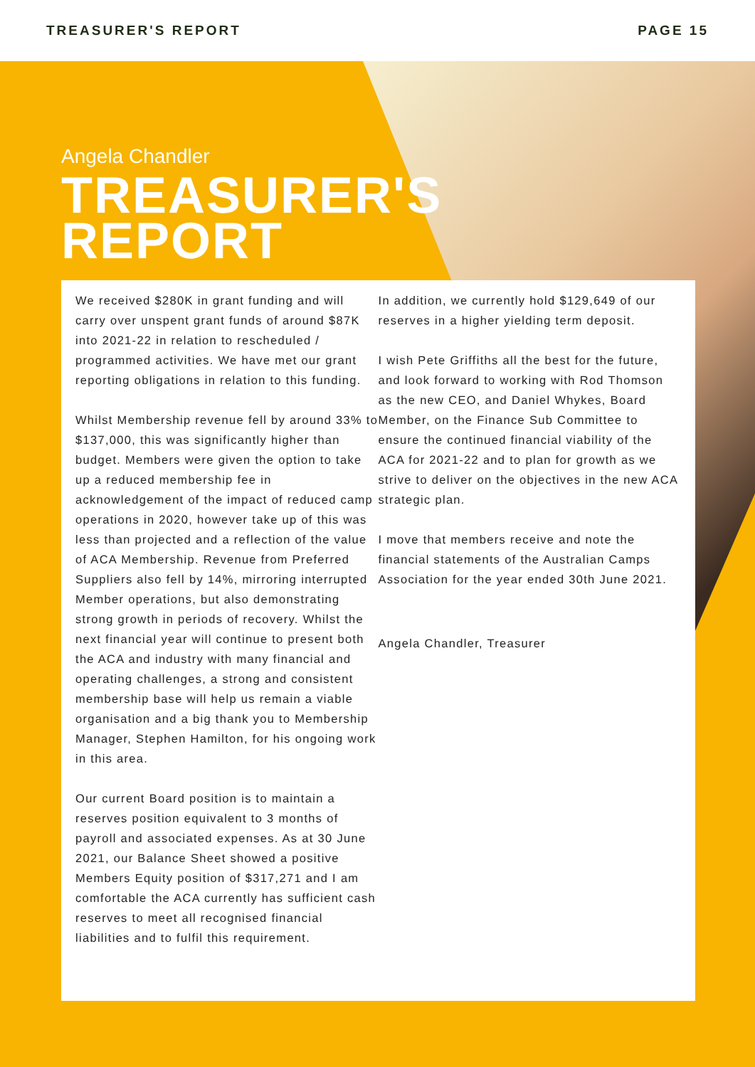TREASURER'S REPORT PAGE 15
Angela Chandler
TREASURER'S
REPORT
We received $280K in grant funding and will carry over unspent grant funds of around $87K into 2021-22 in relation to rescheduled / programmed activities. We have met our grant reporting obligations in relation to this funding.
Whilst Membership revenue fell by around 33% to $137,000, this was significantly higher than budget. Members were given the option to take up a reduced membership fee in acknowledgement of the impact of reduced camp operations in 2020, however take up of this was less than projected and a reflection of the value of ACA Membership. Revenue from Preferred Suppliers also fell by 14%, mirroring interrupted Member operations, but also demonstrating strong growth in periods of recovery. Whilst the next financial year will continue to present both the ACA and industry with many financial and operating challenges, a strong and consistent membership base will help us remain a viable organisation and a big thank you to Membership Manager, Stephen Hamilton, for his ongoing work in this area.
Our current Board position is to maintain a reserves position equivalent to 3 months of payroll and associated expenses. As at 30 June 2021, our Balance Sheet showed a positive Members Equity position of $317,271 and I am comfortable the ACA currently has sufficient cash reserves to meet all recognised financial liabilities and to fulfil this requirement.
In addition, we currently hold $129,649 of our reserves in a higher yielding term deposit.
I wish Pete Griffiths all the best for the future, and look forward to working with Rod Thomson as the new CEO, and Daniel Whykes, Board Member, on the Finance Sub Committee to ensure the continued financial viability of the ACA for 2021-22 and to plan for growth as we strive to deliver on the objectives in the new ACA strategic plan.
I move that members receive and note the financial statements of the Australian Camps Association for the year ended 30th June 2021.
Angela Chandler, Treasurer